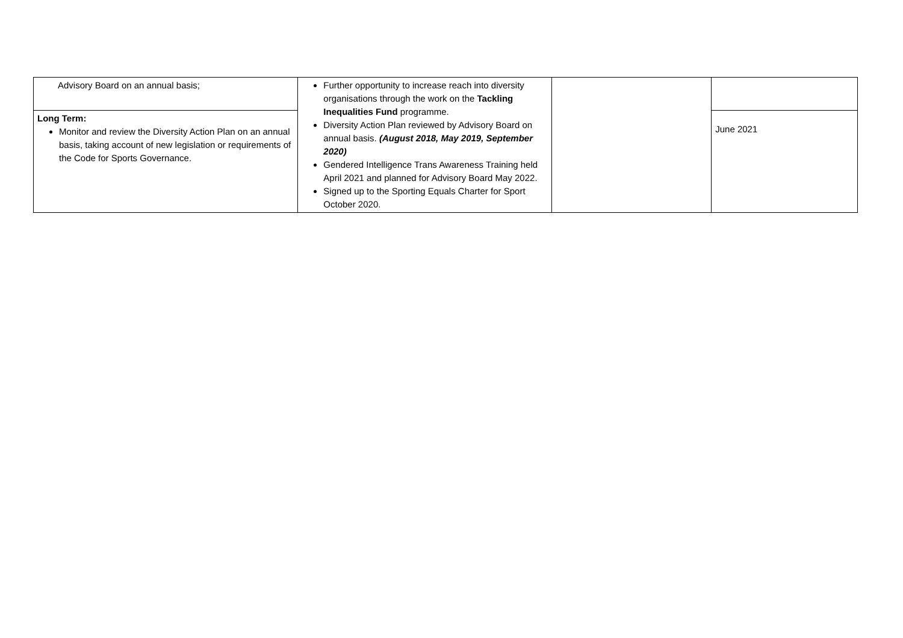| Advisory Board on an annual basis; | Further opportunity to increase reach into diversity organisations through the work on the Tackling Inequalities Fund programme. Diversity Action Plan reviewed by Advisory Board on annual basis. (August 2018, May 2019, September 2020) Gendered Intelligence Trans Awareness Training held April 2021 and planned for Advisory Board May 2022. Signed up to the Sporting Equals Charter for Sport October 2020. | | |
| Long Term: Monitor and review the Diversity Action Plan on an annual basis, taking account of new legislation or requirements of the Code for Sports Governance. | | | June 2021 |